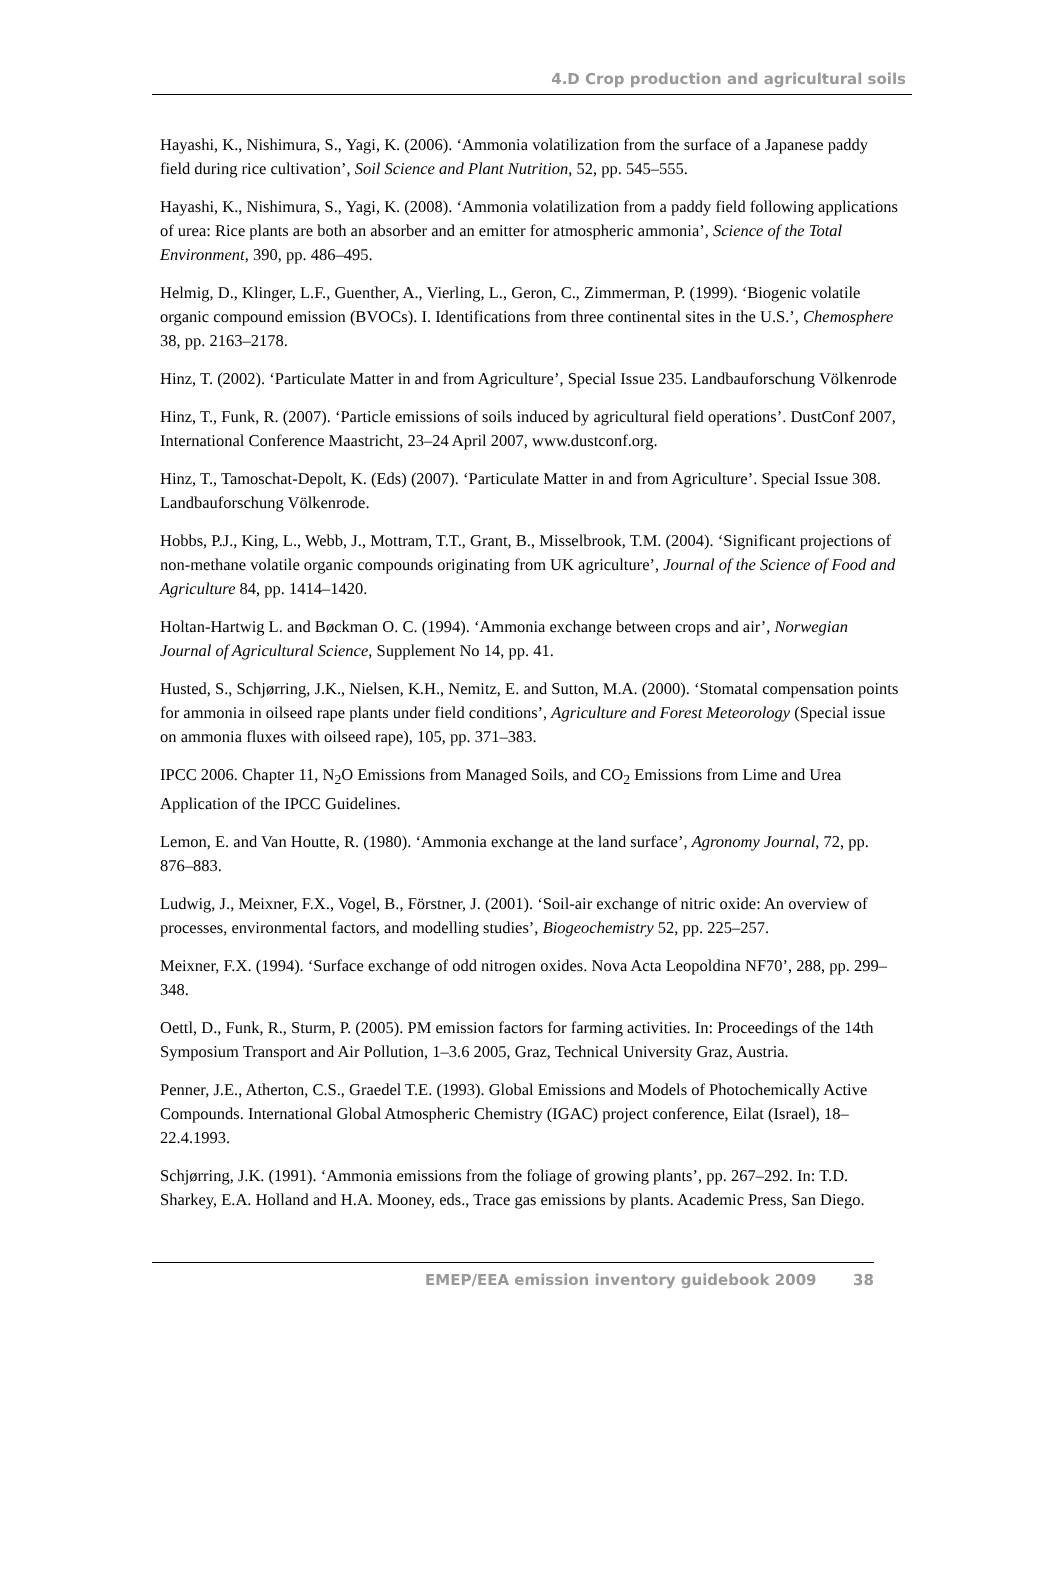4.D Crop production and agricultural soils
Hayashi, K., Nishimura, S., Yagi, K. (2006). ‘Ammonia volatilization from the surface of a Japanese paddy field during rice cultivation’, Soil Science and Plant Nutrition, 52, pp. 545–555.
Hayashi, K., Nishimura, S., Yagi, K. (2008). ‘Ammonia volatilization from a paddy field following applications of urea: Rice plants are both an absorber and an emitter for atmospheric ammonia’, Science of the Total Environment, 390, pp. 486–495.
Helmig, D., Klinger, L.F., Guenther, A., Vierling, L., Geron, C., Zimmerman, P. (1999). ‘Biogenic volatile organic compound emission (BVOCs). I. Identifications from three continental sites in the U.S.’, Chemosphere 38, pp. 2163–2178.
Hinz, T. (2002). ‘Particulate Matter in and from Agriculture’, Special Issue 235. Landbauforschung Völkenrode
Hinz, T., Funk, R. (2007). ‘Particle emissions of soils induced by agricultural field operations’. DustConf 2007, International Conference Maastricht, 23–24 April 2007, www.dustconf.org.
Hinz, T., Tamoschat-Depolt, K. (Eds) (2007). ‘Particulate Matter in and from Agriculture’. Special Issue 308. Landbauforschung Völkenrode.
Hobbs, P.J., King, L., Webb, J., Mottram, T.T., Grant, B., Misselbrook, T.M. (2004). ‘Significant projections of non-methane volatile organic compounds originating from UK agriculture’, Journal of the Science of Food and Agriculture 84, pp. 1414–1420.
Holtan-Hartwig L. and Bøckman O. C. (1994). ‘Ammonia exchange between crops and air’, Norwegian Journal of Agricultural Science, Supplement No 14, pp. 41.
Husted, S., Schjørring, J.K., Nielsen, K.H., Nemitz, E. and Sutton, M.A. (2000). ‘Stomatal compensation points for ammonia in oilseed rape plants under field conditions’, Agriculture and Forest Meteorology (Special issue on ammonia fluxes with oilseed rape), 105, pp. 371–383.
IPCC 2006. Chapter 11, N<sub>2</sub>O Emissions from Managed Soils, and CO<sub>2</sub> Emissions from Lime and Urea Application of the IPCC Guidelines.
Lemon, E. and Van Houtte, R. (1980). ‘Ammonia exchange at the land surface’, Agronomy Journal, 72, pp. 876–883.
Ludwig, J., Meixner, F.X., Vogel, B., Förstner, J. (2001). ‘Soil-air exchange of nitric oxide: An overview of processes, environmental factors, and modelling studies’, Biogeochemistry 52, pp. 225–257.
Meixner, F.X. (1994). ‘Surface exchange of odd nitrogen oxides. Nova Acta Leopoldina NF70’, 288, pp. 299–348.
Oettl, D., Funk, R., Sturm, P. (2005). PM emission factors for farming activities. In: Proceedings of the 14th Symposium Transport and Air Pollution, 1–3.6 2005, Graz, Technical University Graz, Austria.
Penner, J.E., Atherton, C.S., Graedel T.E. (1993). Global Emissions and Models of Photochemically Active Compounds. International Global Atmospheric Chemistry (IGAC) project conference, Eilat (Israel), 18–22.4.1993.
Schjørring, J.K. (1991). ‘Ammonia emissions from the foliage of growing plants’, pp. 267–292. In: T.D. Sharkey, E.A. Holland and H.A. Mooney, eds., Trace gas emissions by plants. Academic Press, San Diego.
EMEP/EEA emission inventory guidebook 2009 38